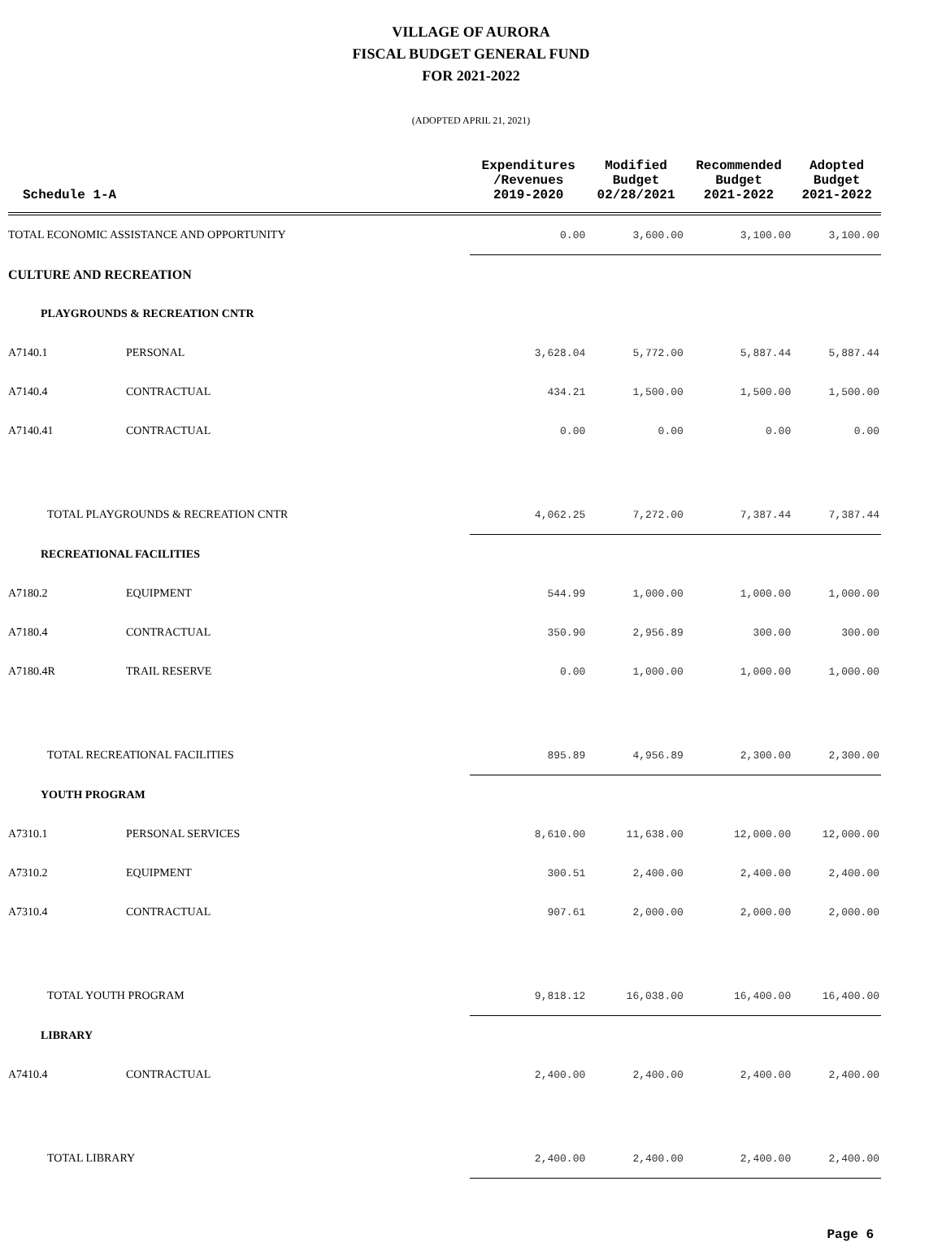VILLAGE OF AURORA
FISCAL BUDGET GENERAL FUND
FOR 2021-2022
(ADOPTED APRIL 21, 2021)
| Schedule 1-A | | Expenditures /Revenues 2019-2020 | Modified Budget 02/28/2021 | Recommended Budget 2021-2022 | Adopted Budget 2021-2022 |
| --- | --- | --- | --- | --- | --- |
| TOTAL ECONOMIC ASSISTANCE AND OPPORTUNITY | | 0.00 | 3,600.00 | 3,100.00 | 3,100.00 |
| CULTURE AND RECREATION | | | | | |
| PLAYGROUNDS & RECREATION CNTR | | | | | |
| A7140.1 | PERSONAL | 3,628.04 | 5,772.00 | 5,887.44 | 5,887.44 |
| A7140.4 | CONTRACTUAL | 434.21 | 1,500.00 | 1,500.00 | 1,500.00 |
| A7140.41 | CONTRACTUAL | 0.00 | 0.00 | 0.00 | 0.00 |
| TOTAL PLAYGROUNDS & RECREATION CNTR | | 4,062.25 | 7,272.00 | 7,387.44 | 7,387.44 |
| RECREATIONAL FACILITIES | | | | | |
| A7180.2 | EQUIPMENT | 544.99 | 1,000.00 | 1,000.00 | 1,000.00 |
| A7180.4 | CONTRACTUAL | 350.90 | 2,956.89 | 300.00 | 300.00 |
| A7180.4R | TRAIL RESERVE | 0.00 | 1,000.00 | 1,000.00 | 1,000.00 |
| TOTAL RECREATIONAL FACILITIES | | 895.89 | 4,956.89 | 2,300.00 | 2,300.00 |
| YOUTH PROGRAM | | | | | |
| A7310.1 | PERSONAL SERVICES | 8,610.00 | 11,638.00 | 12,000.00 | 12,000.00 |
| A7310.2 | EQUIPMENT | 300.51 | 2,400.00 | 2,400.00 | 2,400.00 |
| A7310.4 | CONTRACTUAL | 907.61 | 2,000.00 | 2,000.00 | 2,000.00 |
| TOTAL YOUTH PROGRAM | | 9,818.12 | 16,038.00 | 16,400.00 | 16,400.00 |
| LIBRARY | | | | | |
| A7410.4 | CONTRACTUAL | 2,400.00 | 2,400.00 | 2,400.00 | 2,400.00 |
| TOTAL LIBRARY | | 2,400.00 | 2,400.00 | 2,400.00 | 2,400.00 |
Page 6